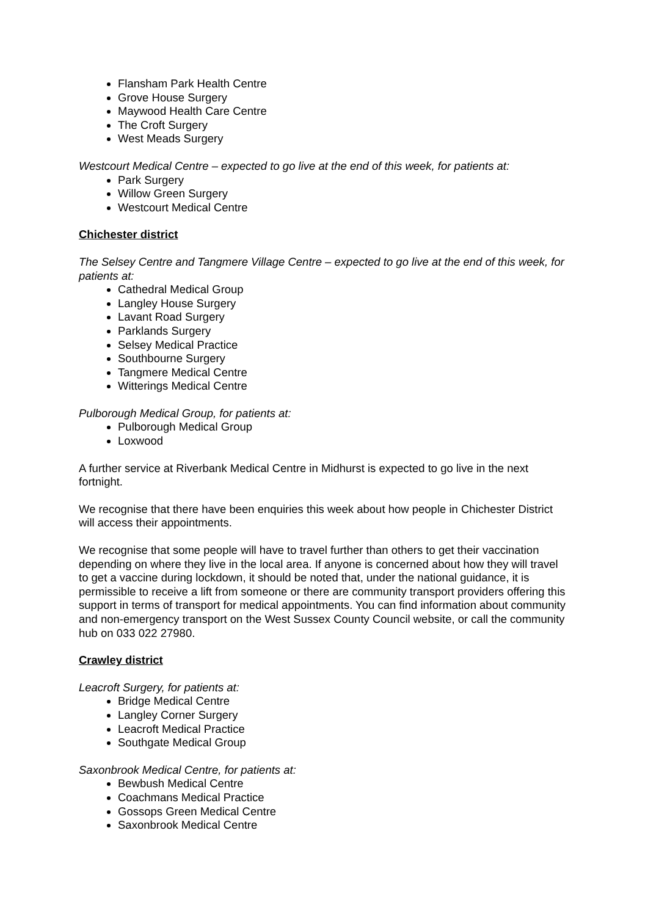Flansham Park Health Centre
Grove House Surgery
Maywood Health Care Centre
The Croft Surgery
West Meads Surgery
Westcourt Medical Centre – expected to go live at the end of this week, for patients at:
Park Surgery
Willow Green Surgery
Westcourt Medical Centre
Chichester district
The Selsey Centre and Tangmere Village Centre – expected to go live at the end of this week, for patients at:
Cathedral Medical Group
Langley House Surgery
Lavant Road Surgery
Parklands Surgery
Selsey Medical Practice
Southbourne Surgery
Tangmere Medical Centre
Witterings Medical Centre
Pulborough Medical Group, for patients at:
Pulborough Medical Group
Loxwood
A further service at Riverbank Medical Centre in Midhurst is expected to go live in the next fortnight.
We recognise that there have been enquiries this week about how people in Chichester District will access their appointments.
We recognise that some people will have to travel further than others to get their vaccination depending on where they live in the local area. If anyone is concerned about how they will travel to get a vaccine during lockdown, it should be noted that, under the national guidance, it is permissible to receive a lift from someone or there are community transport providers offering this support in terms of transport for medical appointments. You can find information about community and non-emergency transport on the West Sussex County Council website, or call the community hub on 033 022 27980.
Crawley district
Leacroft Surgery, for patients at:
Bridge Medical Centre
Langley Corner Surgery
Leacroft Medical Practice
Southgate Medical Group
Saxonbrook Medical Centre, for patients at:
Bewbush Medical Centre
Coachmans Medical Practice
Gossops Green Medical Centre
Saxonbrook Medical Centre